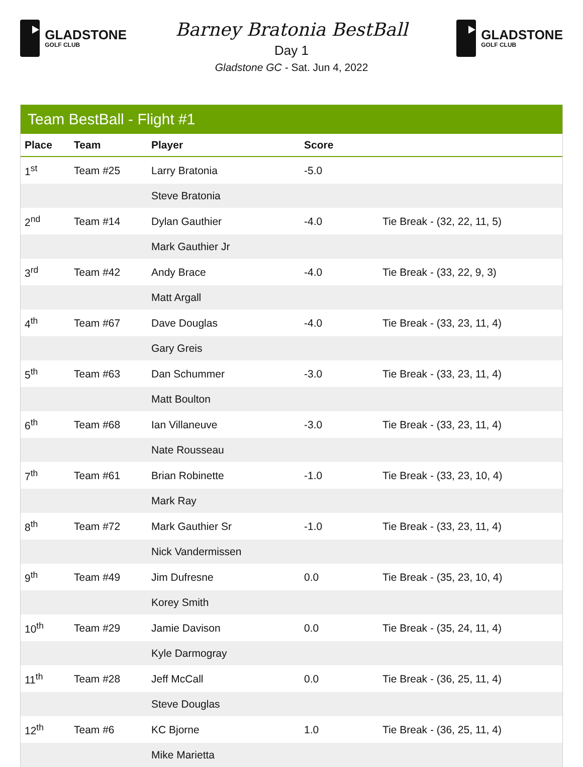GLADSTONE
GOLF CLUB
Barney Bratonia BestBall
Day 1
Gladstone GC - Sat. Jun 4, 2022
GLADSTONE
GOLF CLUB
Team BestBall - Flight #1
| Place | Team | Player | Score | |
| --- | --- | --- | --- | --- |
| 1<sup>st</sup> | Team #25 | Larry Bratonia | -5.0 | |
| | | Steve Bratonia | | |
| 2<sup>nd</sup> | Team #14 | Dylan Gauthier | -4.0 | Tie Break - (32, 22, 11, 5) |
| | | Mark Gauthier Jr | | |
| 3<sup>rd</sup> | Team #42 | Andy Brace | -4.0 | Tie Break - (33, 22, 9, 3) |
| | | Matt Argall | | |
| 4<sup>th</sup> | Team #67 | Dave Douglas | -4.0 | Tie Break - (33, 23, 11, 4) |
| | | Gary Greis | | |
| 5<sup>th</sup> | Team #63 | Dan Schummer | -3.0 | Tie Break - (33, 23, 11, 4) |
| | | Matt Boulton | | |
| 6<sup>th</sup> | Team #68 | Ian Villaneuve | -3.0 | Tie Break - (33, 23, 11, 4) |
| | | Nate Rousseau | | |
| 7<sup>th</sup> | Team #61 | Brian Robinette | -1.0 | Tie Break - (33, 23, 10, 4) |
| | | Mark Ray | | |
| 8<sup>th</sup> | Team #72 | Mark Gauthier Sr | -1.0 | Tie Break - (33, 23, 11, 4) |
| | | Nick Vandermissen | | |
| 9<sup>th</sup> | Team #49 | Jim Dufresne | 0.0 | Tie Break - (35, 23, 10, 4) |
| | | Korey Smith | | |
| 10<sup>th</sup> | Team #29 | Jamie Davison | 0.0 | Tie Break - (35, 24, 11, 4) |
| | | Kyle Darmogray | | |
| 11<sup>th</sup> | Team #28 | Jeff McCall | 0.0 | Tie Break - (36, 25, 11, 4) |
| | | Steve Douglas | | |
| 12<sup>th</sup> | Team #6 | KC Bjorne | 1.0 | Tie Break - (36, 25, 11, 4) |
| | | Mike Marietta | | |